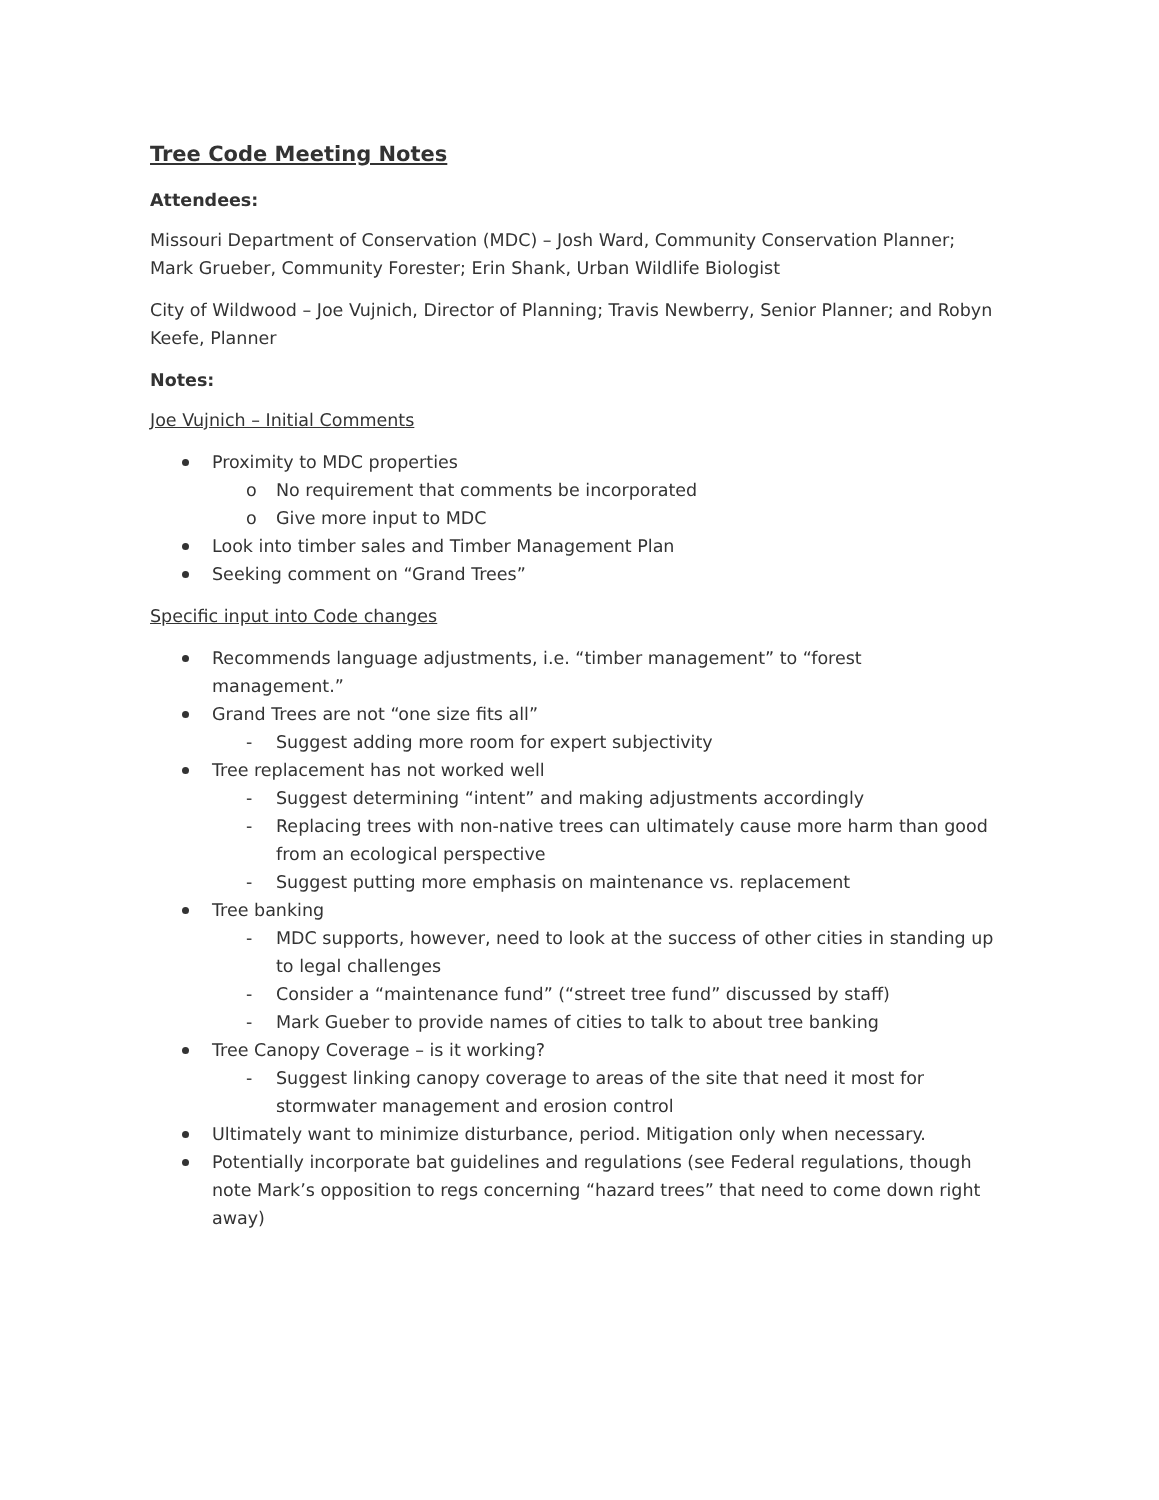Tree Code Meeting Notes
Attendees:
Missouri Department of Conservation (MDC) – Josh Ward, Community Conservation Planner; Mark Grueber, Community Forester; Erin Shank, Urban Wildlife Biologist
City of Wildwood – Joe Vujnich, Director of Planning; Travis Newberry, Senior Planner; and Robyn Keefe, Planner
Notes:
Joe Vujnich – Initial Comments
Proximity to MDC properties
o No requirement that comments be incorporated
o Give more input to MDC
Look into timber sales and Timber Management Plan
Seeking comment on “Grand Trees”
Specific input into Code changes
Recommends language adjustments, i.e. “timber management” to “forest management.”
Grand Trees are not “one size fits all”
- Suggest adding more room for expert subjectivity
Tree replacement has not worked well
- Suggest determining “intent” and making adjustments accordingly
- Replacing trees with non-native trees can ultimately cause more harm than good from an ecological perspective
- Suggest putting more emphasis on maintenance vs. replacement
Tree banking
- MDC supports, however, need to look at the success of other cities in standing up to legal challenges
- Consider a “maintenance fund” (“street tree fund” discussed by staff)
- Mark Gueber to provide names of cities to talk to about tree banking
Tree Canopy Coverage – is it working?
- Suggest linking canopy coverage to areas of the site that need it most for stormwater management and erosion control
Ultimately want to minimize disturbance, period. Mitigation only when necessary.
Potentially incorporate bat guidelines and regulations (see Federal regulations, though note Mark’s opposition to regs concerning “hazard trees” that need to come down right away)